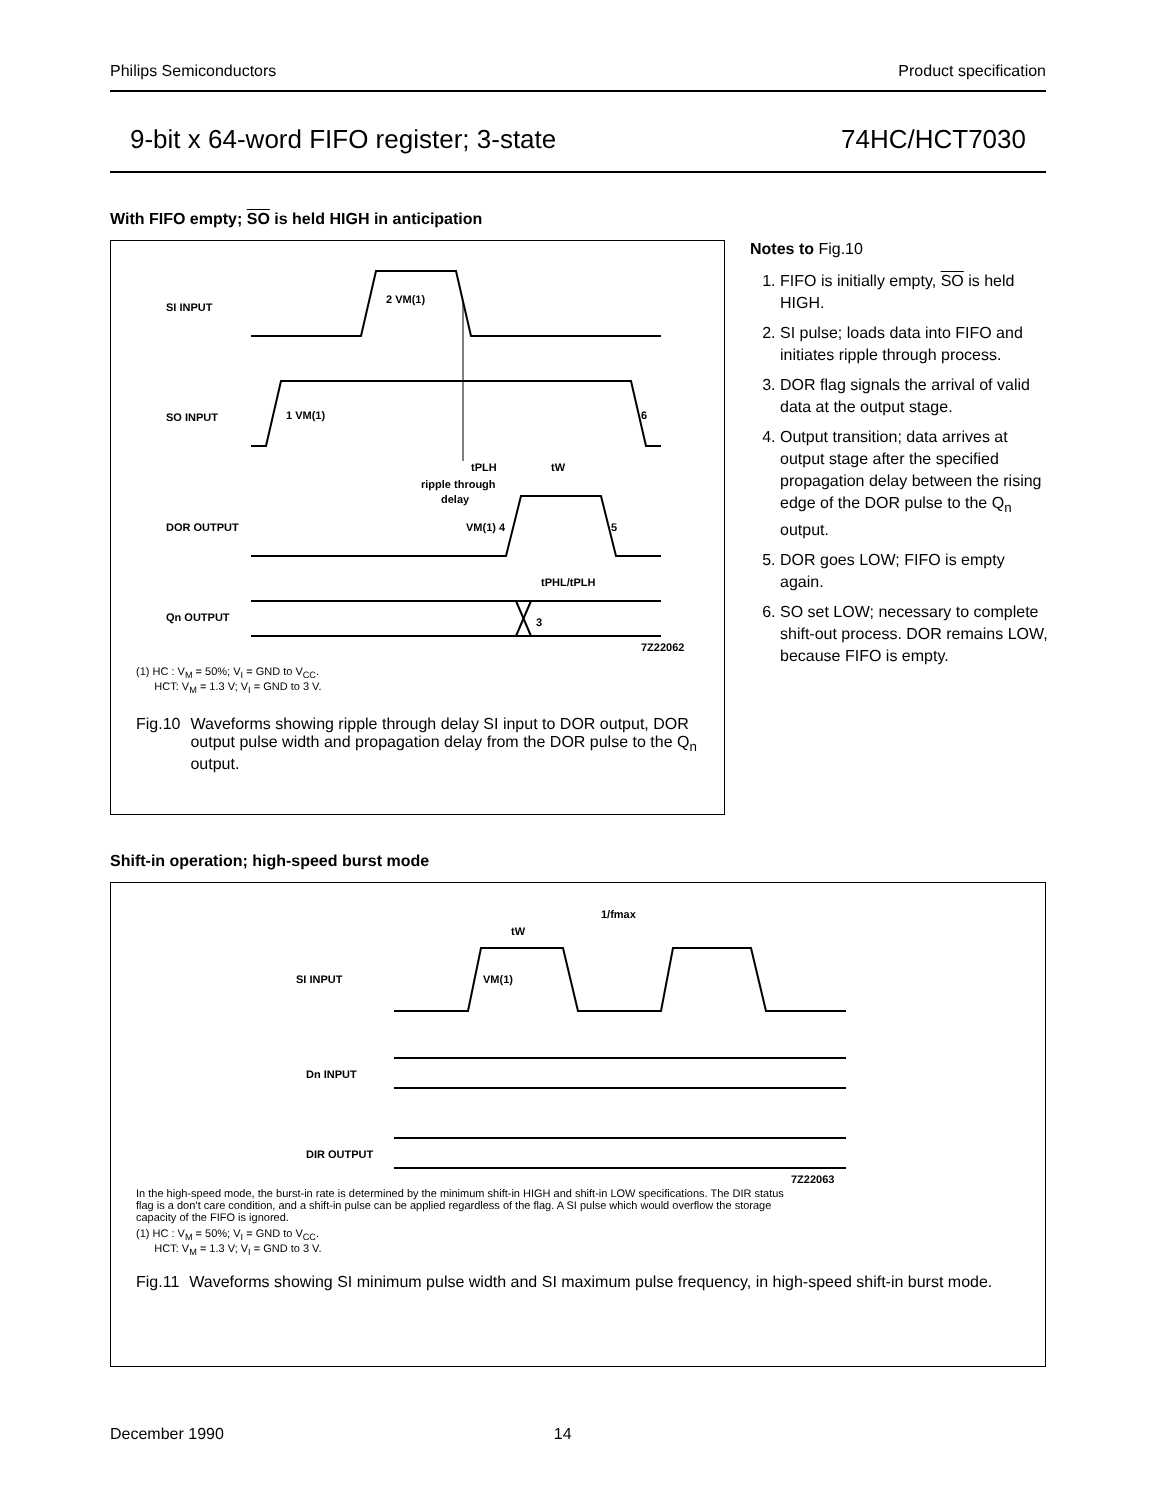Philips Semiconductors Product specification
9-bit x 64-word FIFO register; 3-state 74HC/HCT7030
With FIFO empty; SO is held HIGH in anticipation
SI INPUT
SO INPUT
DOR OUTPUT
Qn OUTPUT
2 VM(1)
1 VM(1)
6
tPLH
tW
ripple through
delay
VM(1) 4
5
tPHL/tPLH
3
7Z22062
(1) HC : V<sub>M</sub> = 50%; V<sub>I</sub> = GND to V<sub>CC</sub>.
HCT: V<sub>M</sub> = 1.3 V; V<sub>I</sub> = GND to 3 V.
Fig.10 Waveforms showing ripple through delay SI input to DOR output, DOR output pulse width and propagation delay from the DOR pulse to the Q<sub>n</sub> output.
Notes to Fig.10
1. FIFO is initially empty, SO is held HIGH.
2. SI pulse; loads data into FIFO and initiates ripple through process.
3. DOR flag signals the arrival of valid data at the output stage.
4. Output transition; data arrives at output stage after the specified propagation delay between the rising edge of the DOR pulse to the Q<sub>n</sub> output.
5. DOR goes LOW; FIFO is empty again.
6. SO set LOW; necessary to complete shift-out process. DOR remains LOW, because FIFO is empty.
Shift-in operation; high-speed burst mode
SI INPUT
Dn INPUT
DIR OUTPUT
1/fmax
tW
VM(1)
7Z22063
In the high-speed mode, the burst-in rate is determined by the minimum shift-in HIGH and shift-in LOW specifications. The DIR status flag is a don’t care condition, and a shift-in pulse can be applied regardless of the flag. A SI pulse which would overflow the storage capacity of the FIFO is ignored.
(1) HC : V<sub>M</sub> = 50%; V<sub>I</sub> = GND to V<sub>CC</sub>.
HCT: V<sub>M</sub> = 1.3 V; V<sub>I</sub> = GND to 3 V.
Fig.11 Waveforms showing SI minimum pulse width and SI maximum pulse frequency, in high-speed shift-in burst mode.
December 1990 14